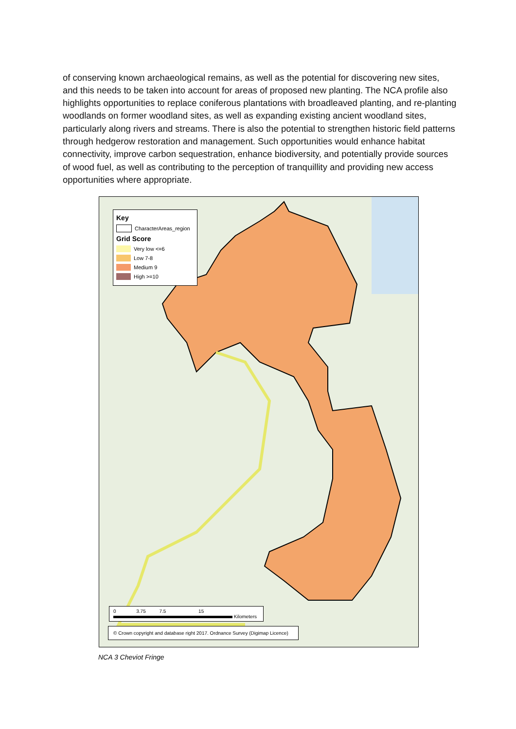of conserving known archaeological remains, as well as the potential for discovering new sites, and this needs to be taken into account for areas of proposed new planting. The NCA profile also highlights opportunities to replace coniferous plantations with broadleaved planting, and re-planting woodlands on former woodland sites, as well as expanding existing ancient woodland sites, particularly along rivers and streams. There is also the potential to strengthen historic field patterns through hedgerow restoration and management. Such opportunities would enhance habitat connectivity, improve carbon sequestration, enhance biodiversity, and potentially provide sources of wood fuel, as well as contributing to the perception of tranquillity and providing new access opportunities where appropriate.
Key
CharacterAreas_region
Grid Score
Very low <=6
Low 7-8
Medium 9
High >=10
0 3.75 7.5 15
Kilometers
© Crown copyright and database right 2017. Ordnance Survey (Digimap Licence)
NCA 3 Cheviot Fringe